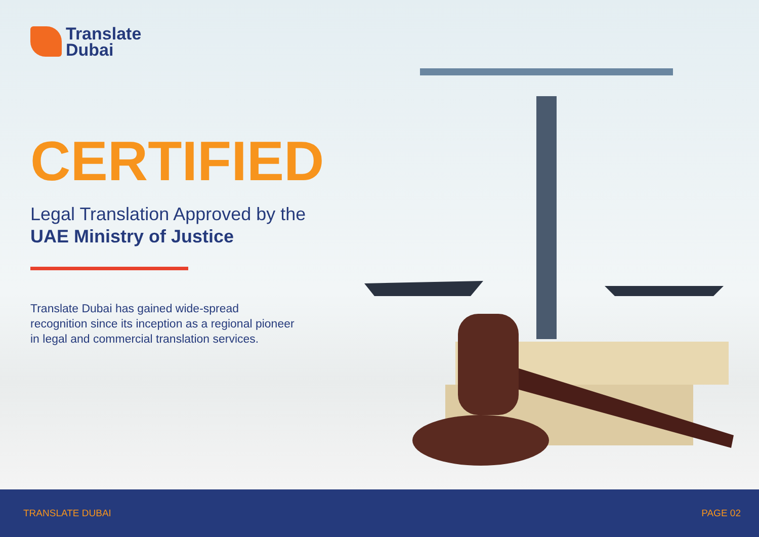Translate
Dubai
CERTIFIED
Legal Translation Approved by the
UAE Ministry of Justice
Translate Dubai has gained wide-spread recognition since its inception as a regional pioneer in legal and commercial translation services.
TRANSLATE DUBAI PAGE 02